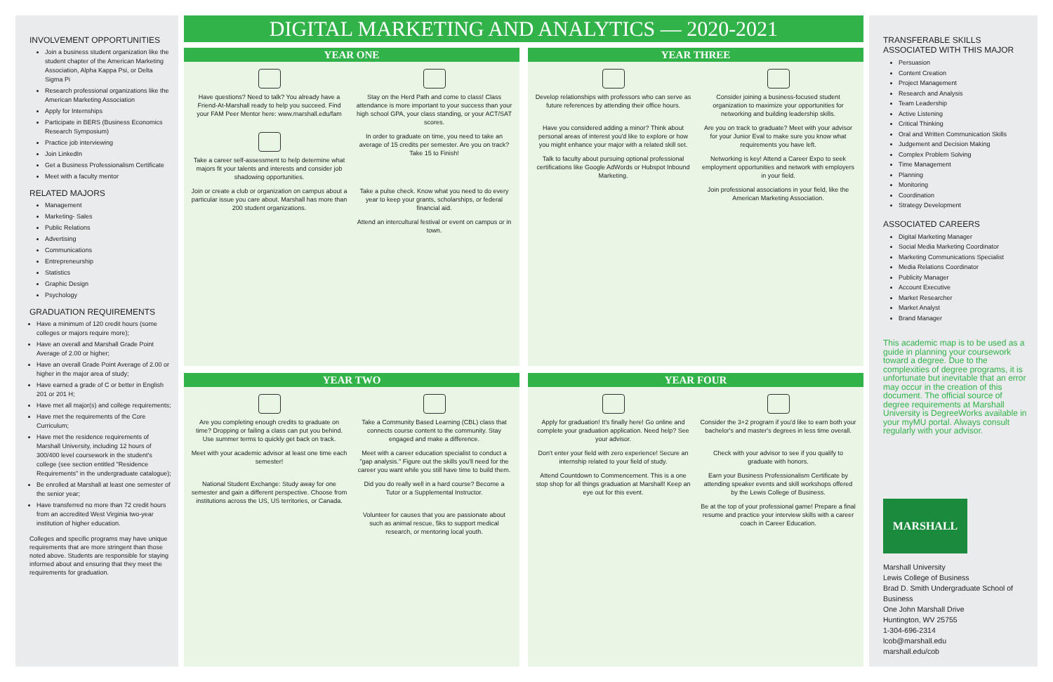INVOLVEMENT OPPORTUNITIES
Join a business student organization like the student chapter of the American Marketing Association, Alpha Kappa Psi, or Delta Sigma Pi
Research professional organizations like the American Marketing Association
Apply for Internships
Participate in BERS (Business Economics Research Symposium)
Practice job interviewing
Join LinkedIn
Get a Business Professionalism Certificate
Meet with a faculty mentor
RELATED MAJORS
Management
Marketing- Sales
Public Relations
Advertising
Communications
Entrepreneurship
Statistics
Graphic Design
Psychology
GRADUATION REQUIREMENTS
Have a minimum of 120 credit hours (some colleges or majors require more);
Have an overall and Marshall Grade Point Average of 2.00 or higher;
Have an overall Grade Point Average of 2.00 or higher in the major area of study;
Have earned a grade of C or better in English 201 or 201 H;
Have met all major(s) and college requirements;
Have met the requirements of the Core Curriculum;
Have met the residence requirements of Marshall University, including 12 hours of 300/400 level coursework in the student's college (see section entitled "Residence Requirements" in the undergraduate catalogue);
Be enrolled at Marshall at least one semester of the senior year;
Have transferred no more than 72 credit hours from an accredited West Virginia two-year institution of higher education.
Colleges and specific programs may have unique requirements that are more stringent than those noted above. Students are responsible for staying informed about and ensuring that they meet the requirements for graduation.
DIGITAL MARKETING AND ANALYTICS — 2020-2021
YEAR ONE
Have questions? Need to talk? You already have a Friend-At-Marshall ready to help you succeed. Find your FAM Peer Mentor here: www.marshall.edu/fam
Stay on the Herd Path and come to class! Class attendance is more important to your success than your high school GPA, your class standing, or your ACT/SAT scores.
Take a career self-assessment to help determine what majors fit your talents and interests and consider job shadowing opportunities.
In order to graduate on time, you need to take an average of 15 credits per semester. Are you on track? Take 15 to Finish!
Join or create a club or organization on campus about a particular issue you care about. Marshall has more than 200 student organizations.
Take a pulse check. Know what you need to do every year to keep your grants, scholarships, or federal financial aid.
Attend an intercultural festival or event on campus or in town.
YEAR THREE
Develop relationships with professors who can serve as future references by attending their office hours.
Consider joining a business-focused student organization to maximize your opportunities for networking and building leadership skills.
Have you considered adding a minor? Think about personal areas of interest you'd like to explore or how you might enhance your major with a related skill set.
Are you on track to graduate? Meet with your advisor for your Junior Eval to make sure you know what requirements you have left.
Talk to faculty about pursuing optional professional certifications like Google AdWords or Hubspot Inbound Marketing.
Networking is key! Attend a Career Expo to seek employment opportunities and network with employers in your field.
Join professional associations in your field, like the American Marketing Association.
YEAR TWO
Are you completing enough credits to graduate on time? Dropping or failing a class can put you behind. Use summer terms to quickly get back on track.
Take a Community Based Learning (CBL) class that connects course content to the community. Stay engaged and make a difference.
Meet with your academic advisor at least one time each semester!
Meet with a career education specialist to conduct a "gap analysis." Figure out the skills you'll need for the career you want while you still have time to build them.
National Student Exchange: Study away for one semester and gain a different perspective. Choose from institutions across the US, US territories, or Canada.
Did you do really well in a hard course? Become a Tutor or a Supplemental Instructor.
Volunteer for causes that you are passionate about such as animal rescue, 5ks to support medical research, or mentoring local youth.
YEAR FOUR
Apply for graduation! It's finally here! Go online and complete your graduation application. Need help? See your advisor.
Consider the 3+2 program if you'd like to earn both your bachelor's and master's degrees in less time overall.
Don't enter your field with zero experience! Secure an internship related to your field of study.
Check with your advisor to see if you qualify to graduate with honors.
Attend Countdown to Commencement. This is a one stop shop for all things graduation at Marshall! Keep an eye out for this event.
Earn your Business Professionalism Certificate by attending speaker events and skill workshops offered by the Lewis College of Business.
Be at the top of your professional game! Prepare a final resume and practice your interview skills with a career coach in Career Education.
TRANSFERABLE SKILLS
ASSOCIATED WITH THIS MAJOR
Persuasion
Content Creation
Project Management
Research and Analysis
Team Leadership
Active Listening
Critical Thinking
Oral and Written Communication Skills
Judgement and Decision Making
Complex Problem Solving
Time Management
Planning
Monitoring
Coordination
Strategy Development
ASSOCIATED CAREERS
Digital Marketing Manager
Social Media Marketing Coordinator
Marketing Communications Specialist
Media Relations Coordinator
Publicity Manager
Account Executive
Market Researcher
Market Analyst
Brand Manager
This academic map is to be used as a guide in planning your coursework toward a degree. Due to the complexities of degree programs, it is unfortunate but inevitable that an error may occur in the creation of this document. The official source of degree requirements at Marshall University is DegreeWorks available in your myMU portal. Always consult regularly with your advisor.
MARSHALL
Marshall University
Lewis College of Business
Brad D. Smith Undergraduate School of Business
One John Marshall Drive
Huntington, WV 25755
1-304-696-2314
lcob@marshall.edu
marshall.edu/cob